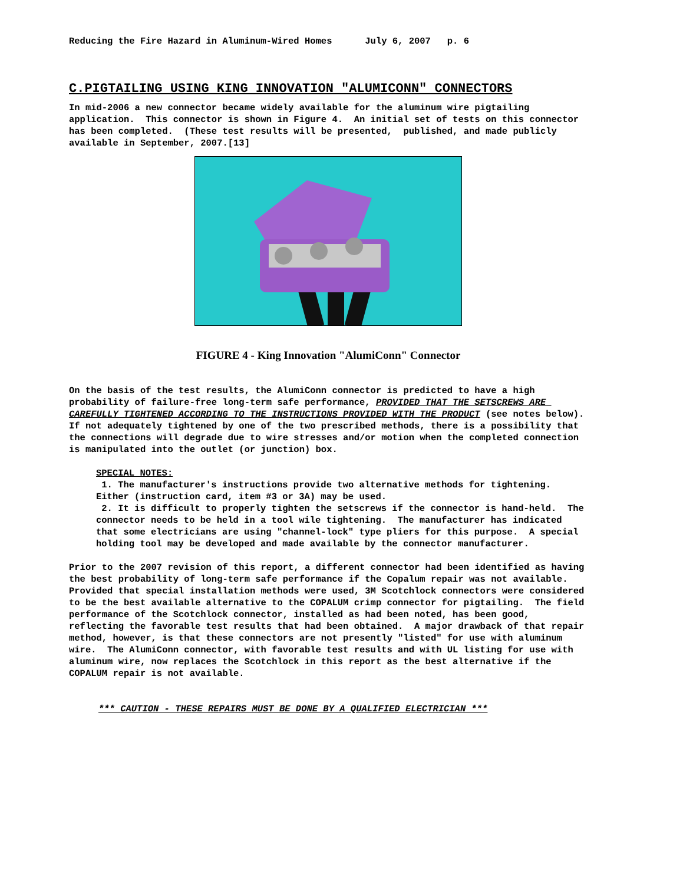Reducing the Fire Hazard in Aluminum-Wired Homes July 6, 2007 p. 6
C.PIGTAILING USING KING INNOVATION "ALUMICONN" CONNECTORS
In mid-2006 a new connector became widely available for the aluminum wire pigtailing application. This connector is shown in Figure 4. An initial set of tests on this connector has been completed. (These test results will be presented, published, and made publicly available in September, 2007.[13]
FIGURE 4 - King Innovation "AlumiConn" Connector
On the basis of the test results, the AlumiConn connector is predicted to have a high probability of failure-free long-term safe performance, PROVIDED THAT THE SETSCREWS ARE CAREFULLY TIGHTENED ACCORDING TO THE INSTRUCTIONS PROVIDED WITH THE PRODUCT (see notes below). If not adequately tightened by one of the two prescribed methods, there is a possibility that the connections will degrade due to wire stresses and/or motion when the completed connection is manipulated into the outlet (or junction) box.
SPECIAL NOTES:
1. The manufacturer's instructions provide two alternative methods for tightening. Either (instruction card, item #3 or 3A) may be used.
2. It is difficult to properly tighten the setscrews if the connector is hand-held. The connector needs to be held in a tool wile tightening. The manufacturer has indicated that some electricians are using "channel-lock" type pliers for this purpose. A special holding tool may be developed and made available by the connector manufacturer.
Prior to the 2007 revision of this report, a different connector had been identified as having the best probability of long-term safe performance if the Copalum repair was not available. Provided that special installation methods were used, 3M Scotchlock connectors were considered to be the best available alternative to the COPALUM crimp connector for pigtailing. The field performance of the Scotchlock connector, installed as had been noted, has been good, reflecting the favorable test results that had been obtained. A major drawback of that repair method, however, is that these connectors are not presently "listed" for use with aluminum wire. The AlumiConn connector, with favorable test results and with UL listing for use with aluminum wire, now replaces the Scotchlock in this report as the best alternative if the COPALUM repair is not available.
*** CAUTION - THESE REPAIRS MUST BE DONE BY A QUALIFIED ELECTRICIAN ***